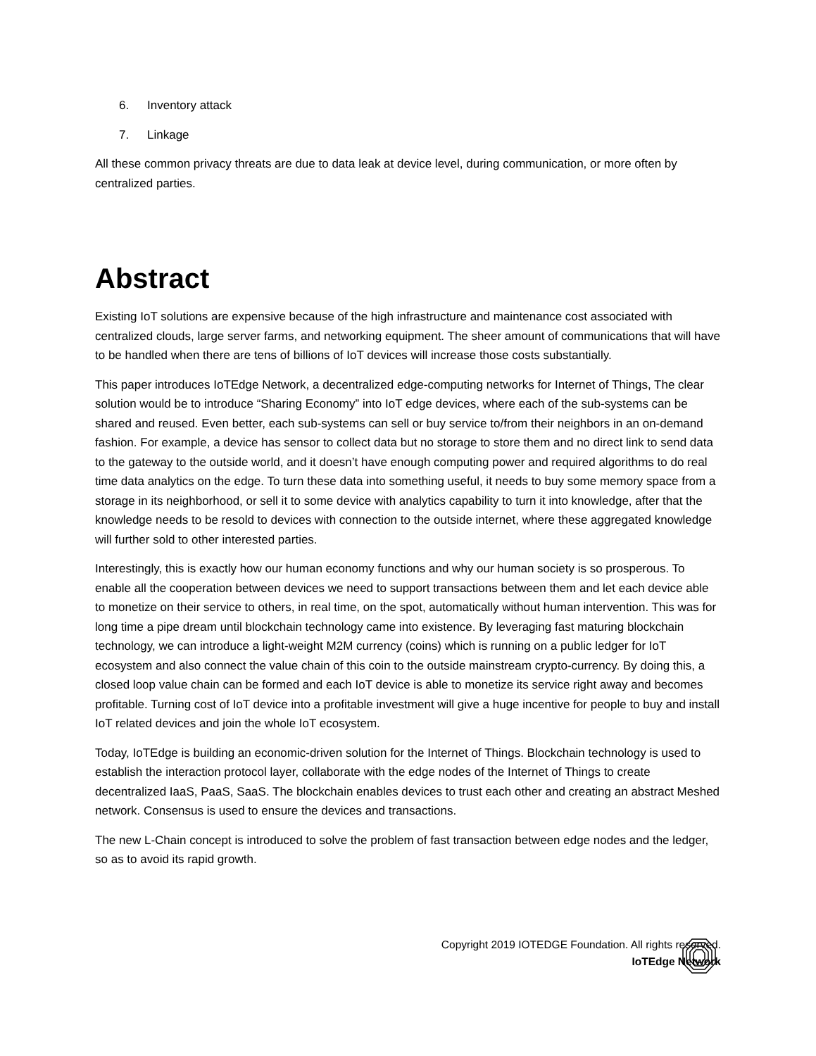6. Inventory attack
7. Linkage
All these common privacy threats are due to data leak at device level, during communication, or more often by centralized parties.
Abstract
Existing IoT solutions are expensive because of the high infrastructure and maintenance cost associated with centralized clouds, large server farms, and networking equipment. The sheer amount of communications that will have to be handled when there are tens of billions of IoT devices will increase those costs substantially.
This paper introduces IoTEdge Network, a decentralized edge-computing networks for Internet of Things, The clear solution would be to introduce “Sharing Economy” into IoT edge devices, where each of the sub-systems can be shared and reused. Even better, each sub-systems can sell or buy service to/from their neighbors in an on-demand fashion. For example, a device has sensor to collect data but no storage to store them and no direct link to send data to the gateway to the outside world, and it doesn’t have enough computing power and required algorithms to do real time data analytics on the edge. To turn these data into something useful, it needs to buy some memory space from a storage in its neighborhood, or sell it to some device with analytics capability to turn it into knowledge, after that the knowledge needs to be resold to devices with connection to the outside internet, where these aggregated knowledge will further sold to other interested parties.
Interestingly, this is exactly how our human economy functions and why our human society is so prosperous. To enable all the cooperation between devices we need to support transactions between them and let each device able to monetize on their service to others, in real time, on the spot, automatically without human intervention. This was for long time a pipe dream until blockchain technology came into existence. By leveraging fast maturing blockchain technology, we can introduce a light-weight M2M currency (coins) which is running on a public ledger for IoT ecosystem and also connect the value chain of this coin to the outside mainstream crypto-currency. By doing this, a closed loop value chain can be formed and each IoT device is able to monetize its service right away and becomes profitable. Turning cost of IoT device into a profitable investment will give a huge incentive for people to buy and install IoT related devices and join the whole IoT ecosystem.
Today, IoTEdge is building an economic-driven solution for the Internet of Things. Blockchain technology is used to establish the interaction protocol layer, collaborate with the edge nodes of the Internet of Things to create decentralized IaaS, PaaS, SaaS. The blockchain enables devices to trust each other and creating an abstract Meshed network. Consensus is used to ensure the devices and transactions.
The new L-Chain concept is introduced to solve the problem of fast transaction between edge nodes and the ledger, so as to avoid its rapid growth.
Copyright 2019 IOTEDGE Foundation. All rights reserved.
IoTEdge Network